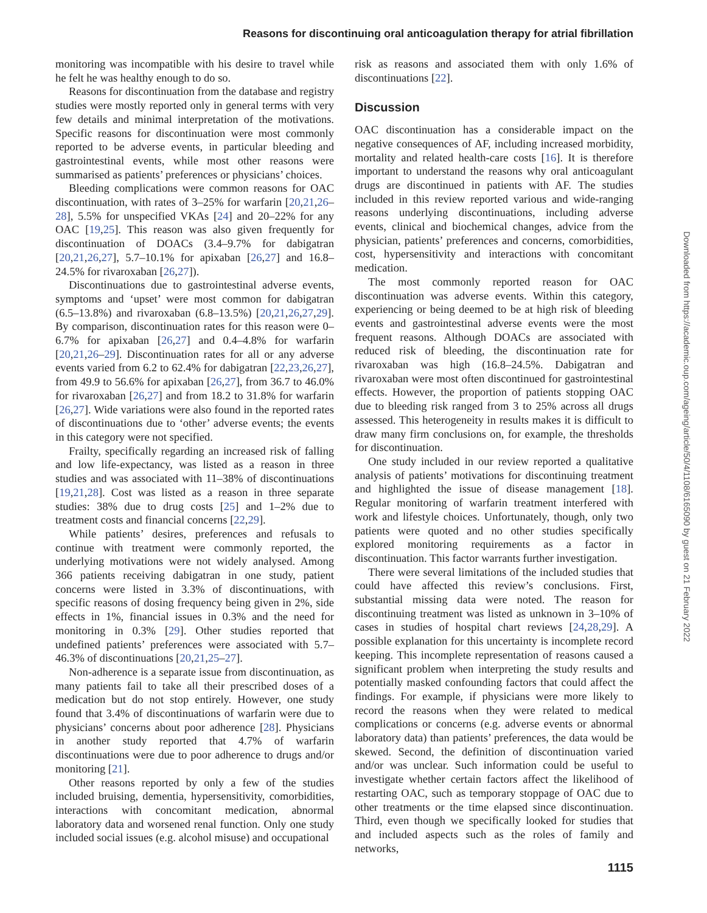Reasons for discontinuing oral anticoagulation therapy for atrial fibrillation
monitoring was incompatible with his desire to travel while he felt he was healthy enough to do so.
Reasons for discontinuation from the database and registry studies were mostly reported only in general terms with very few details and minimal interpretation of the motivations. Specific reasons for discontinuation were most commonly reported to be adverse events, in particular bleeding and gastrointestinal events, while most other reasons were summarised as patients’ preferences or physicians’ choices.
Bleeding complications were common reasons for OAC discontinuation, with rates of 3–25% for warfarin [20,21,26–28], 5.5% for unspecified VKAs [24] and 20–22% for any OAC [19,25]. This reason was also given frequently for discontinuation of DOACs (3.4–9.7% for dabigatran [20,21,26,27], 5.7–10.1% for apixaban [26,27] and 16.8–24.5% for rivaroxaban [26,27]).
Discontinuations due to gastrointestinal adverse events, symptoms and ‘upset’ were most common for dabigatran (6.5–13.8%) and rivaroxaban (6.8–13.5%) [20,21,26,27,29]. By comparison, discontinuation rates for this reason were 0–6.7% for apixaban [26,27] and 0.4–4.8% for warfarin [20,21,26–29]. Discontinuation rates for all or any adverse events varied from 6.2 to 62.4% for dabigatran [22,23,26,27], from 49.9 to 56.6% for apixaban [26,27], from 36.7 to 46.0% for rivaroxaban [26,27] and from 18.2 to 31.8% for warfarin [26,27]. Wide variations were also found in the reported rates of discontinuations due to ‘other’ adverse events; the events in this category were not specified.
Frailty, specifically regarding an increased risk of falling and low life-expectancy, was listed as a reason in three studies and was associated with 11–38% of discontinuations [19,21,28]. Cost was listed as a reason in three separate studies: 38% due to drug costs [25] and 1–2% due to treatment costs and financial concerns [22,29].
While patients’ desires, preferences and refusals to continue with treatment were commonly reported, the underlying motivations were not widely analysed. Among 366 patients receiving dabigatran in one study, patient concerns were listed in 3.3% of discontinuations, with specific reasons of dosing frequency being given in 2%, side effects in 1%, financial issues in 0.3% and the need for monitoring in 0.3% [29]. Other studies reported that undefined patients’ preferences were associated with 5.7–46.3% of discontinuations [20,21,25–27].
Non-adherence is a separate issue from discontinuation, as many patients fail to take all their prescribed doses of a medication but do not stop entirely. However, one study found that 3.4% of discontinuations of warfarin were due to physicians’ concerns about poor adherence [28]. Physicians in another study reported that 4.7% of warfarin discontinuations were due to poor adherence to drugs and/or monitoring [21].
Other reasons reported by only a few of the studies included bruising, dementia, hypersensitivity, comorbidities, interactions with concomitant medication, abnormal laboratory data and worsened renal function. Only one study included social issues (e.g. alcohol misuse) and occupational
risk as reasons and associated them with only 1.6% of discontinuations [22].
Discussion
OAC discontinuation has a considerable impact on the negative consequences of AF, including increased morbidity, mortality and related health-care costs [16]. It is therefore important to understand the reasons why oral anticoagulant drugs are discontinued in patients with AF. The studies included in this review reported various and wide-ranging reasons underlying discontinuations, including adverse events, clinical and biochemical changes, advice from the physician, patients’ preferences and concerns, comorbidities, cost, hypersensitivity and interactions with concomitant medication.
The most commonly reported reason for OAC discontinuation was adverse events. Within this category, experiencing or being deemed to be at high risk of bleeding events and gastrointestinal adverse events were the most frequent reasons. Although DOACs are associated with reduced risk of bleeding, the discontinuation rate for rivaroxaban was high (16.8–24.5%. Dabigatran and rivaroxaban were most often discontinued for gastrointestinal effects. However, the proportion of patients stopping OAC due to bleeding risk ranged from 3 to 25% across all drugs assessed. This heterogeneity in results makes it is difficult to draw many firm conclusions on, for example, the thresholds for discontinuation.
One study included in our review reported a qualitative analysis of patients’ motivations for discontinuing treatment and highlighted the issue of disease management [18]. Regular monitoring of warfarin treatment interfered with work and lifestyle choices. Unfortunately, though, only two patients were quoted and no other studies specifically explored monitoring requirements as a factor in discontinuation. This factor warrants further investigation.
There were several limitations of the included studies that could have affected this review’s conclusions. First, substantial missing data were noted. The reason for discontinuing treatment was listed as unknown in 3–10% of cases in studies of hospital chart reviews [24,28,29]. A possible explanation for this uncertainty is incomplete record keeping. This incomplete representation of reasons caused a significant problem when interpreting the study results and potentially masked confounding factors that could affect the findings. For example, if physicians were more likely to record the reasons when they were related to medical complications or concerns (e.g. adverse events or abnormal laboratory data) than patients’ preferences, the data would be skewed. Second, the definition of discontinuation varied and/or was unclear. Such information could be useful to investigate whether certain factors affect the likelihood of restarting OAC, such as temporary stoppage of OAC due to other treatments or the time elapsed since discontinuation. Third, even though we specifically looked for studies that and included aspects such as the roles of family and networks,
Downloaded from https://academic.oup.com/ageing/article/50/4/1108/6165090 by guest on 21 February 2022
1115